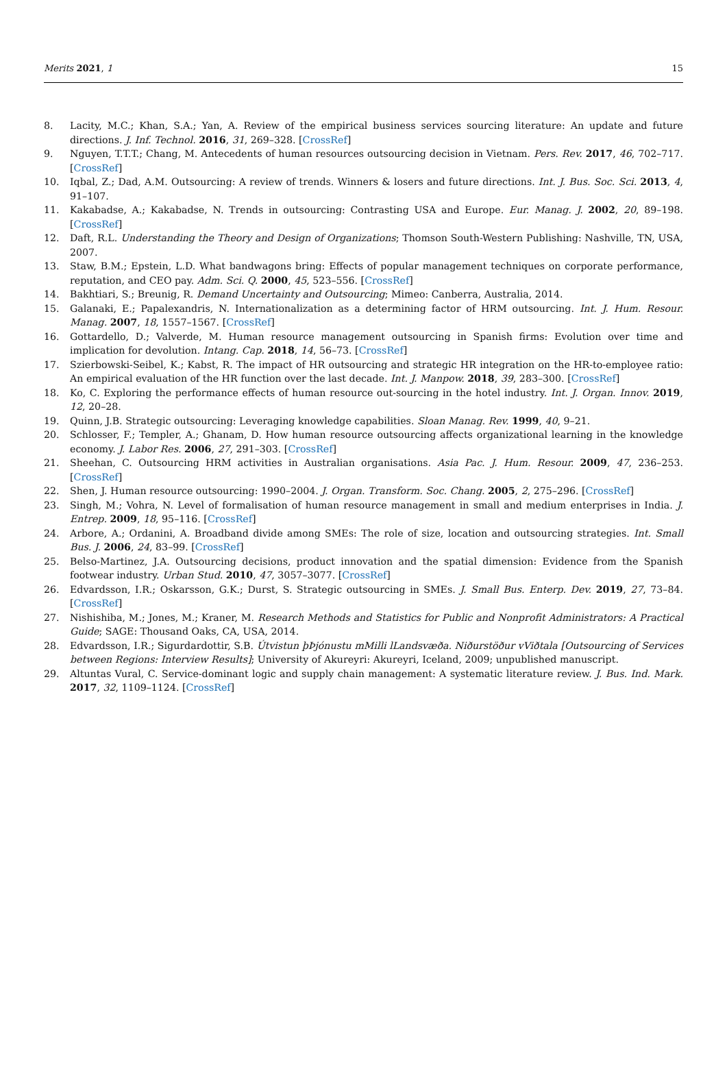Merits 2021, 1 15
8. Lacity, M.C.; Khan, S.A.; Yan, A. Review of the empirical business services sourcing literature: An update and future directions. J. Inf. Technol. 2016, 31, 269–328. [CrossRef]
9. Nguyen, T.T.T.; Chang, M. Antecedents of human resources outsourcing decision in Vietnam. Pers. Rev. 2017, 46, 702–717. [CrossRef]
10. Iqbal, Z.; Dad, A.M. Outsourcing: A review of trends. Winners & losers and future directions. Int. J. Bus. Soc. Sci. 2013, 4, 91–107.
11. Kakabadse, A.; Kakabadse, N. Trends in outsourcing: Contrasting USA and Europe. Eur. Manag. J. 2002, 20, 89–198. [CrossRef]
12. Daft, R.L. Understanding the Theory and Design of Organizations; Thomson South-Western Publishing: Nashville, TN, USA, 2007.
13. Staw, B.M.; Epstein, L.D. What bandwagons bring: Effects of popular management techniques on corporate performance, reputation, and CEO pay. Adm. Sci. Q. 2000, 45, 523–556. [CrossRef]
14. Bakhtiari, S.; Breunig, R. Demand Uncertainty and Outsourcing; Mimeo: Canberra, Australia, 2014.
15. Galanaki, E.; Papalexandris, N. Internationalization as a determining factor of HRM outsourcing. Int. J. Hum. Resour. Manag. 2007, 18, 1557–1567. [CrossRef]
16. Gottardello, D.; Valverde, M. Human resource management outsourcing in Spanish firms: Evolution over time and implication for devolution. Intang. Cap. 2018, 14, 56–73. [CrossRef]
17. Szierbowski-Seibel, K.; Kabst, R. The impact of HR outsourcing and strategic HR integration on the HR-to-employee ratio: An empirical evaluation of the HR function over the last decade. Int. J. Manpow. 2018, 39, 283–300. [CrossRef]
18. Ko, C. Exploring the performance effects of human resource out-sourcing in the hotel industry. Int. J. Organ. Innov. 2019, 12, 20–28.
19. Quinn, J.B. Strategic outsourcing: Leveraging knowledge capabilities. Sloan Manag. Rev. 1999, 40, 9–21.
20. Schlosser, F.; Templer, A.; Ghanam, D. How human resource outsourcing affects organizational learning in the knowledge economy. J. Labor Res. 2006, 27, 291–303. [CrossRef]
21. Sheehan, C. Outsourcing HRM activities in Australian organisations. Asia Pac. J. Hum. Resour. 2009, 47, 236–253. [CrossRef]
22. Shen, J. Human resource outsourcing: 1990–2004. J. Organ. Transform. Soc. Chang. 2005, 2, 275–296. [CrossRef]
23. Singh, M.; Vohra, N. Level of formalisation of human resource management in small and medium enterprises in India. J. Entrep. 2009, 18, 95–116. [CrossRef]
24. Arbore, A.; Ordanini, A. Broadband divide among SMEs: The role of size, location and outsourcing strategies. Int. Small Bus. J. 2006, 24, 83–99. [CrossRef]
25. Belso-Martinez, J.A. Outsourcing decisions, product innovation and the spatial dimension: Evidence from the Spanish footwear industry. Urban Stud. 2010, 47, 3057–3077. [CrossRef]
26. Edvardsson, I.R.; Oskarsson, G.K.; Durst, S. Strategic outsourcing in SMEs. J. Small Bus. Enterp. Dev. 2019, 27, 73–84. [CrossRef]
27. Nishishiba, M.; Jones, M.; Kraner, M. Research Methods and Statistics for Public and Nonprofit Administrators: A Practical Guide; SAGE: Thousand Oaks, CA, USA, 2014.
28. Edvardsson, I.R.; Sigurdardottir, S.B. Útvistun þÞjónustu mMilli lLandsvæða. Niðurstöður vViðtala [Outsourcing of Services between Regions: Interview Results]; University of Akureyri: Akureyri, Iceland, 2009; unpublished manuscript.
29. Altuntas Vural, C. Service-dominant logic and supply chain management: A systematic literature review. J. Bus. Ind. Mark. 2017, 32, 1109–1124. [CrossRef]